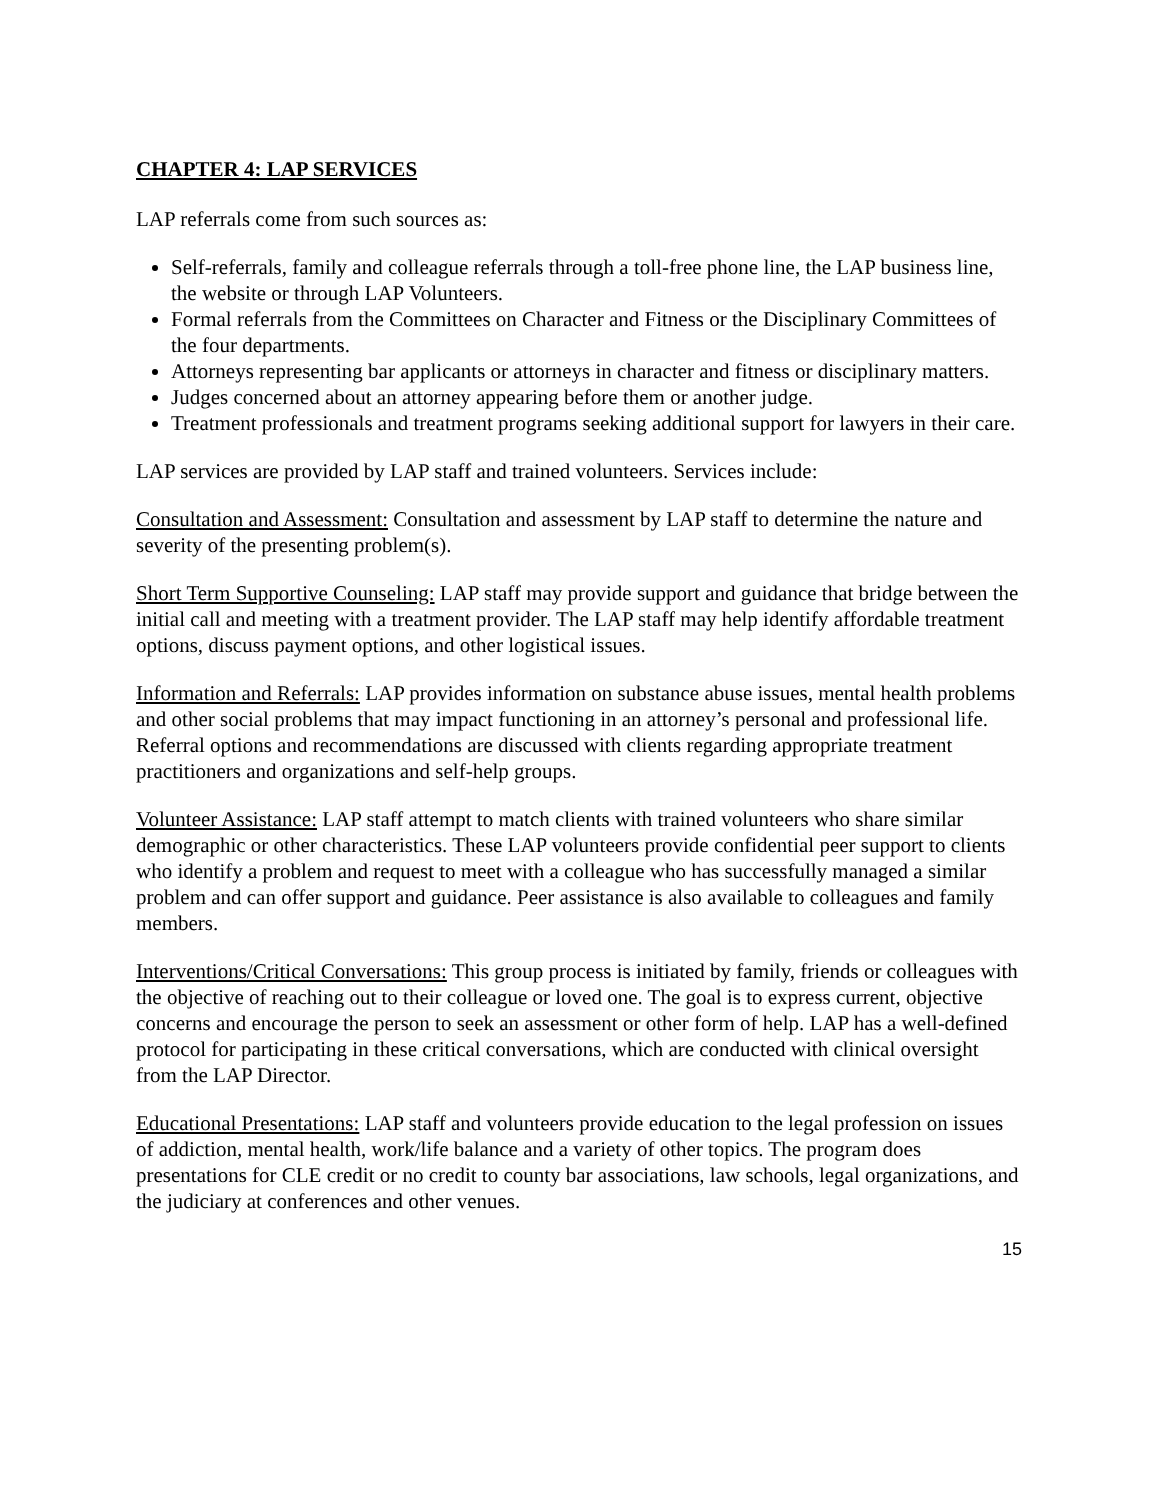CHAPTER 4: LAP SERVICES
LAP referrals come from such sources as:
Self-referrals, family and colleague referrals through a toll-free phone line, the LAP business line, the website or through LAP Volunteers.
Formal referrals from the Committees on Character and Fitness or the Disciplinary Committees of the four departments.
Attorneys representing bar applicants or attorneys in character and fitness or disciplinary matters.
Judges concerned about an attorney appearing before them or another judge.
Treatment professionals and treatment programs seeking additional support for lawyers in their care.
LAP services are provided by LAP staff and trained volunteers. Services include:
Consultation and Assessment: Consultation and assessment by LAP staff to determine the nature and severity of the presenting problem(s).
Short Term Supportive Counseling: LAP staff may provide support and guidance that bridge between the initial call and meeting with a treatment provider. The LAP staff may help identify affordable treatment options, discuss payment options, and other logistical issues.
Information and Referrals: LAP provides information on substance abuse issues, mental health problems and other social problems that may impact functioning in an attorney’s personal and professional life. Referral options and recommendations are discussed with clients regarding appropriate treatment practitioners and organizations and self-help groups.
Volunteer Assistance: LAP staff attempt to match clients with trained volunteers who share similar demographic or other characteristics. These LAP volunteers provide confidential peer support to clients who identify a problem and request to meet with a colleague who has successfully managed a similar problem and can offer support and guidance. Peer assistance is also available to colleagues and family members.
Interventions/Critical Conversations: This group process is initiated by family, friends or colleagues with the objective of reaching out to their colleague or loved one. The goal is to express current, objective concerns and encourage the person to seek an assessment or other form of help. LAP has a well-defined protocol for participating in these critical conversations, which are conducted with clinical oversight from the LAP Director.
Educational Presentations: LAP staff and volunteers provide education to the legal profession on issues of addiction, mental health, work/life balance and a variety of other topics. The program does presentations for CLE credit or no credit to county bar associations, law schools, legal organizations, and the judiciary at conferences and other venues.
15